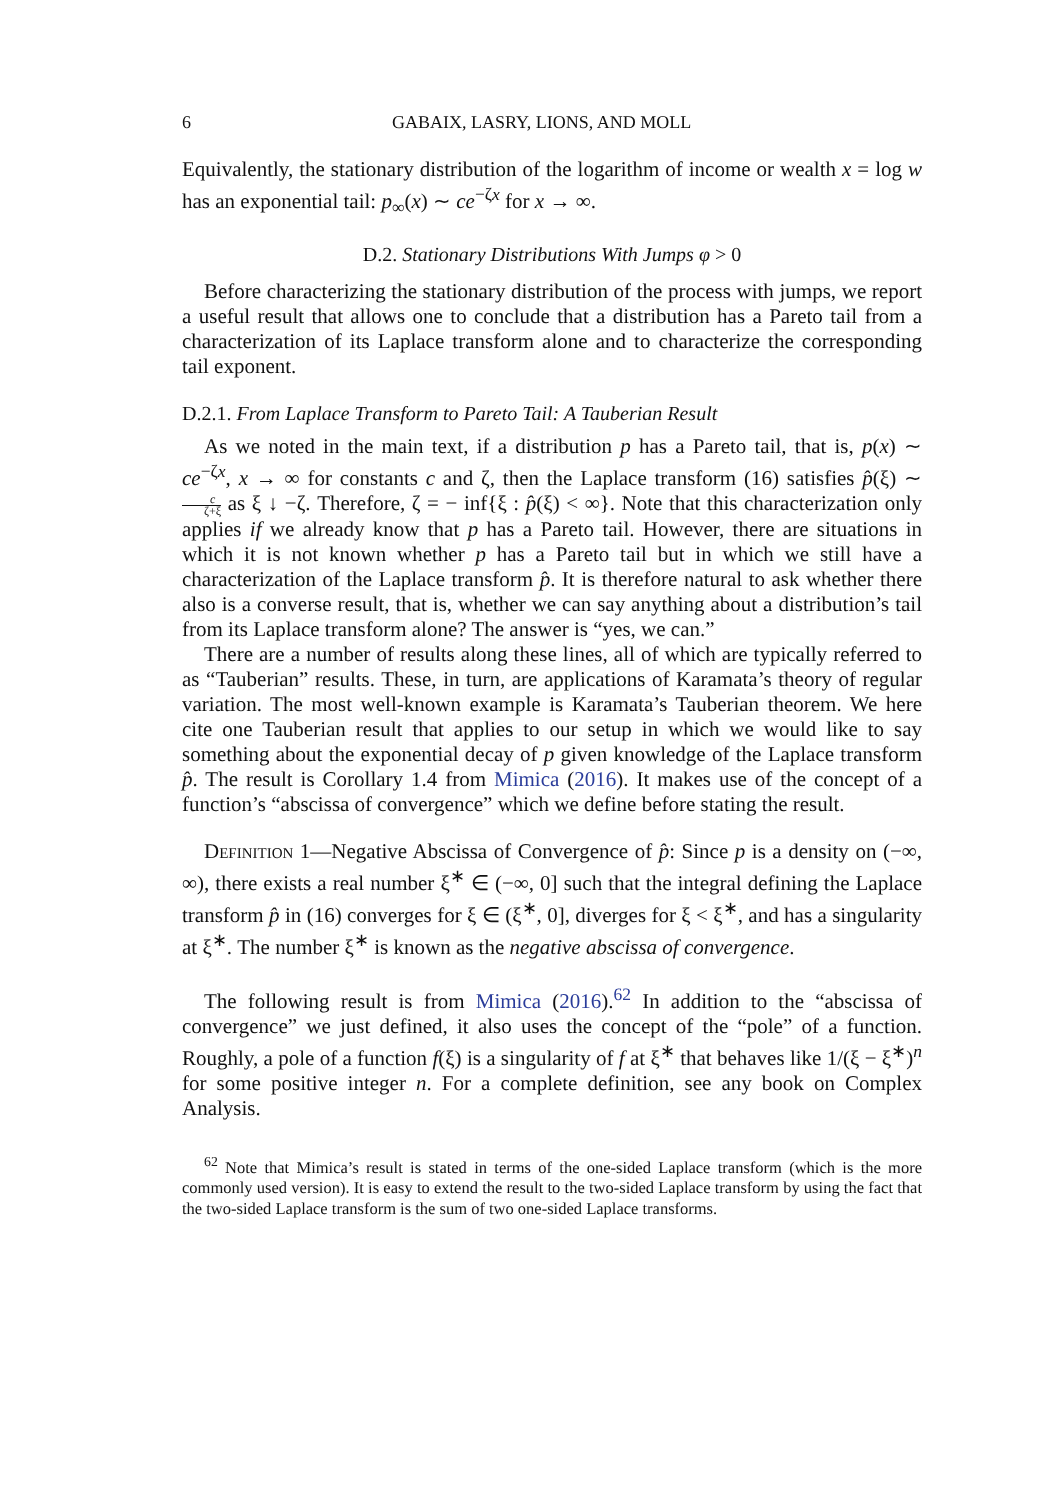6 GABAIX, LASRY, LIONS, AND MOLL
Equivalently, the stationary distribution of the logarithm of income or wealth x = log w has an exponential tail: p<sub>∞</sub>(x) ∼ ce<sup>−ζx</sup> for x → ∞.
D.2. Stationary Distributions With Jumps φ > 0
Before characterizing the stationary distribution of the process with jumps, we report a useful result that allows one to conclude that a distribution has a Pareto tail from a characterization of its Laplace transform alone and to characterize the corresponding tail exponent.
D.2.1. From Laplace Transform to Pareto Tail: A Tauberian Result
As we noted in the main text, if a distribution p has a Pareto tail, that is, p(x) ∼ ce<sup>−ζx</sup>, x → ∞ for constants c and ζ, then the Laplace transform (16) satisfies p̂(ξ) ∼ c ζ+ξ as ξ ↓ −ζ. Therefore, ζ = − inf{ξ : p̂(ξ) < ∞}. Note that this characterization only applies if we already know that p has a Pareto tail. However, there are situations in which it is not known whether p has a Pareto tail but in which we still have a characterization of the Laplace transform p̂. It is therefore natural to ask whether there also is a converse result, that is, whether we can say anything about a distribution’s tail from its Laplace transform alone? The answer is “yes, we can.”
There are a number of results along these lines, all of which are typically referred to as “Tauberian” results. These, in turn, are applications of Karamata’s theory of regular variation. The most well-known example is Karamata’s Tauberian theorem. We here cite one Tauberian result that applies to our setup in which we would like to say something about the exponential decay of p given knowledge of the Laplace transform p̂. The result is Corollary 1.4 from Mimica (2016). It makes use of the concept of a function’s “abscissa of convergence” which we define before stating the result.
Definition 1—Negative Abscissa of Convergence of p̂: Since p is a density on (−∞, ∞), there exists a real number ξ<sup>∗</sup> ∈ (−∞, 0] such that the integral defining the Laplace transform p̂ in (16) converges for ξ ∈ (ξ<sup>∗</sup>, 0], diverges for ξ < ξ<sup>∗</sup>, and has a singularity at ξ<sup>∗</sup>. The number ξ<sup>∗</sup> is known as the negative abscissa of convergence.
The following result is from Mimica (2016).<sup>62</sup> In addition to the “abscissa of convergence” we just defined, it also uses the concept of the “pole” of a function. Roughly, a pole of a function f(ξ) is a singularity of f at ξ<sup>∗</sup> that behaves like 1/(ξ − ξ<sup>∗</sup>)<sup>n</sup> for some positive integer n. For a complete definition, see any book on Complex Analysis.
<sup>62</sup> Note that Mimica’s result is stated in terms of the one-sided Laplace transform (which is the more commonly used version). It is easy to extend the result to the two-sided Laplace transform by using the fact that the two-sided Laplace transform is the sum of two one-sided Laplace transforms.